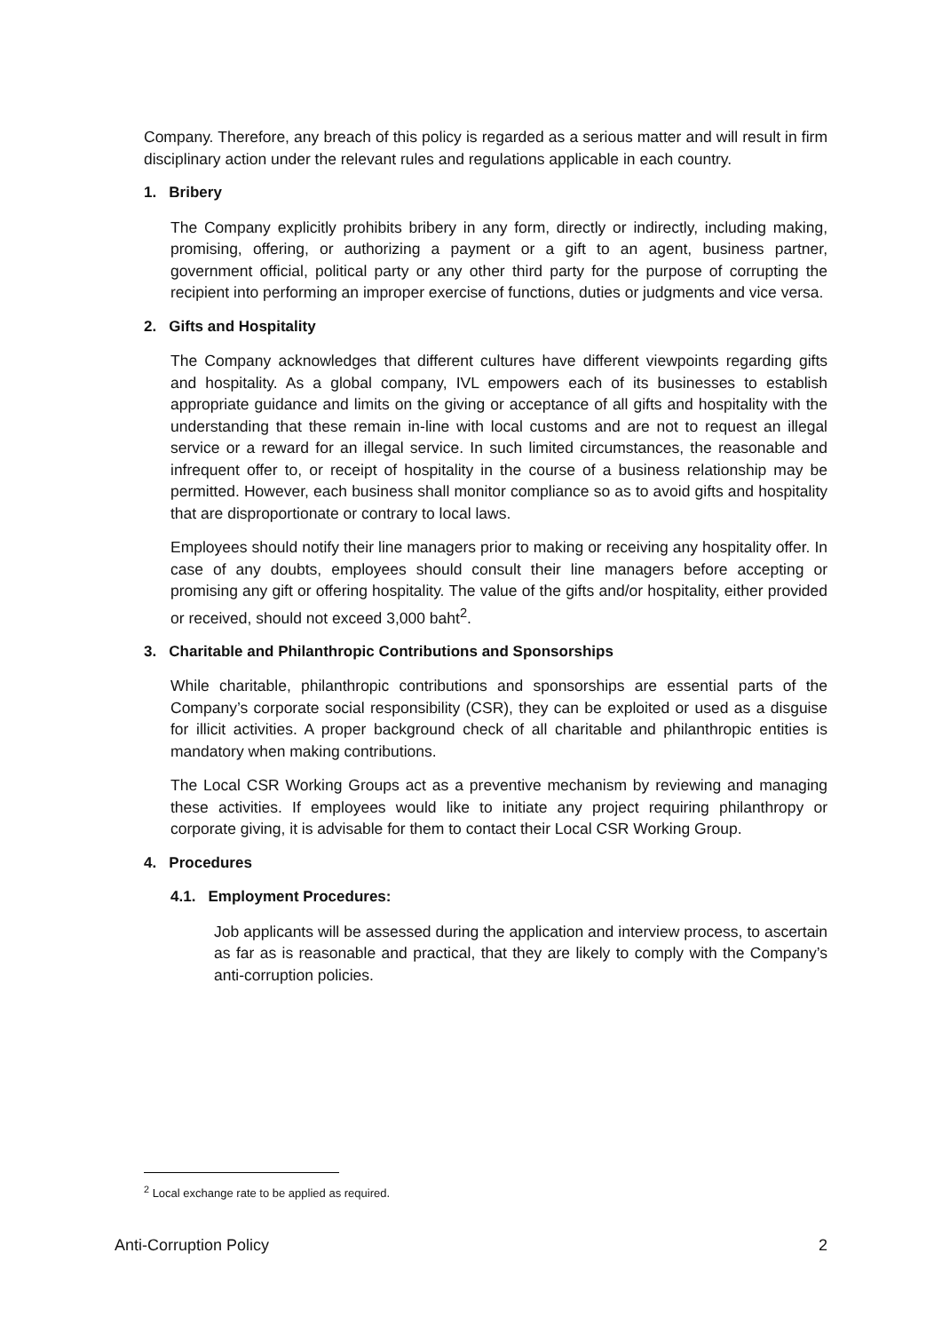Company. Therefore, any breach of this policy is regarded as a serious matter and will result in firm disciplinary action under the relevant rules and regulations applicable in each country.
1. Bribery
The Company explicitly prohibits bribery in any form, directly or indirectly, including making, promising, offering, or authorizing a payment or a gift to an agent, business partner, government official, political party or any other third party for the purpose of corrupting the recipient into performing an improper exercise of functions, duties or judgments and vice versa.
2. Gifts and Hospitality
The Company acknowledges that different cultures have different viewpoints regarding gifts and hospitality. As a global company, IVL empowers each of its businesses to establish appropriate guidance and limits on the giving or acceptance of all gifts and hospitality with the understanding that these remain in-line with local customs and are not to request an illegal service or a reward for an illegal service. In such limited circumstances, the reasonable and infrequent offer to, or receipt of hospitality in the course of a business relationship may be permitted. However, each business shall monitor compliance so as to avoid gifts and hospitality that are disproportionate or contrary to local laws.
Employees should notify their line managers prior to making or receiving any hospitality offer. In case of any doubts, employees should consult their line managers before accepting or promising any gift or offering hospitality. The value of the gifts and/or hospitality, either provided or received, should not exceed 3,000 baht<sup>2</sup>.
3. Charitable and Philanthropic Contributions and Sponsorships
While charitable, philanthropic contributions and sponsorships are essential parts of the Company’s corporate social responsibility (CSR), they can be exploited or used as a disguise for illicit activities. A proper background check of all charitable and philanthropic entities is mandatory when making contributions.
The Local CSR Working Groups act as a preventive mechanism by reviewing and managing these activities. If employees would like to initiate any project requiring philanthropy or corporate giving, it is advisable for them to contact their Local CSR Working Group.
4. Procedures
4.1. Employment Procedures:
Job applicants will be assessed during the application and interview process, to ascertain as far as is reasonable and practical, that they are likely to comply with the Company’s anti-corruption policies.
<sup>2</sup> Local exchange rate to be applied as required.
Anti-Corruption Policy 2